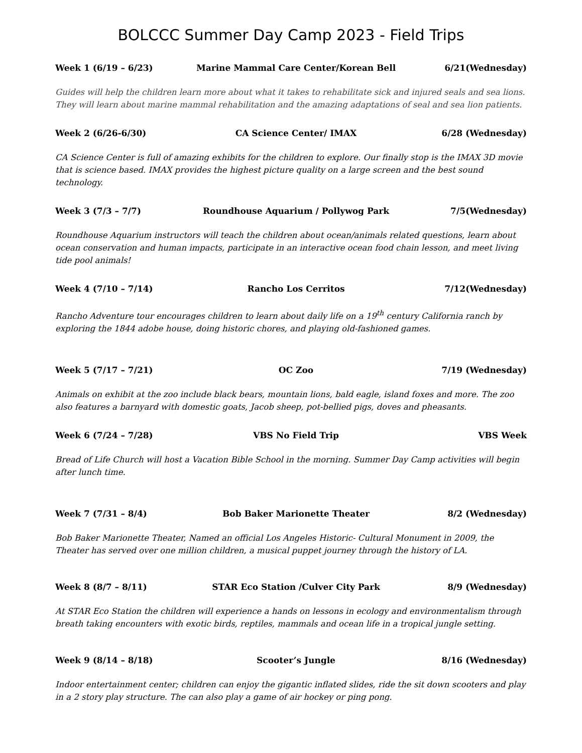BOLCCC Summer Day Camp 2023 - Field Trips
Week 1 (6/19 – 6/23) Marine Mammal Care Center/Korean Bell 6/21(Wednesday)
Guides will help the children learn more about what it takes to rehabilitate sick and injured seals and sea lions. They will learn about marine mammal rehabilitation and the amazing adaptations of seal and sea lion patients.
Week 2 (6/26-6/30) CA Science Center/ IMAX 6/28 (Wednesday)
CA Science Center is full of amazing exhibits for the children to explore. Our finally stop is the IMAX 3D movie that is science based. IMAX provides the highest picture quality on a large screen and the best sound technology.
Week 3 (7/3 – 7/7) Roundhouse Aquarium / Pollywog Park 7/5(Wednesday)
Roundhouse Aquarium instructors will teach the children about ocean/animals related questions, learn about ocean conservation and human impacts, participate in an interactive ocean food chain lesson, and meet living tide pool animals!
Week 4 (7/10 – 7/14) Rancho Los Cerritos 7/12(Wednesday)
Rancho Adventure tour encourages children to learn about daily life on a 19<sup>th</sup> century California ranch by exploring the 1844 adobe house, doing historic chores, and playing old-fashioned games.
Week 5 (7/17 – 7/21) OC Zoo 7/19 (Wednesday)
Animals on exhibit at the zoo include black bears, mountain lions, bald eagle, island foxes and more. The zoo also features a barnyard with domestic goats, Jacob sheep, pot-bellied pigs, doves and pheasants.
Week 6 (7/24 – 7/28) VBS No Field Trip VBS Week
Bread of Life Church will host a Vacation Bible School in the morning. Summer Day Camp activities will begin after lunch time.
Week 7 (7/31 – 8/4) Bob Baker Marionette Theater 8/2 (Wednesday)
Bob Baker Marionette Theater, Named an official Los Angeles Historic- Cultural Monument in 2009, the Theater has served over one million children, a musical puppet journey through the history of LA.
Week 8 (8/7 – 8/11) STAR Eco Station /Culver City Park 8/9 (Wednesday)
At STAR Eco Station the children will experience a hands on lessons in ecology and environmentalism through breath taking encounters with exotic birds, reptiles, mammals and ocean life in a tropical jungle setting.
Week 9 (8/14 – 8/18) Scooter’s Jungle 8/16 (Wednesday)
Indoor entertainment center; children can enjoy the gigantic inflated slides, ride the sit down scooters and play in a 2 story play structure. The can also play a game of air hockey or ping pong.